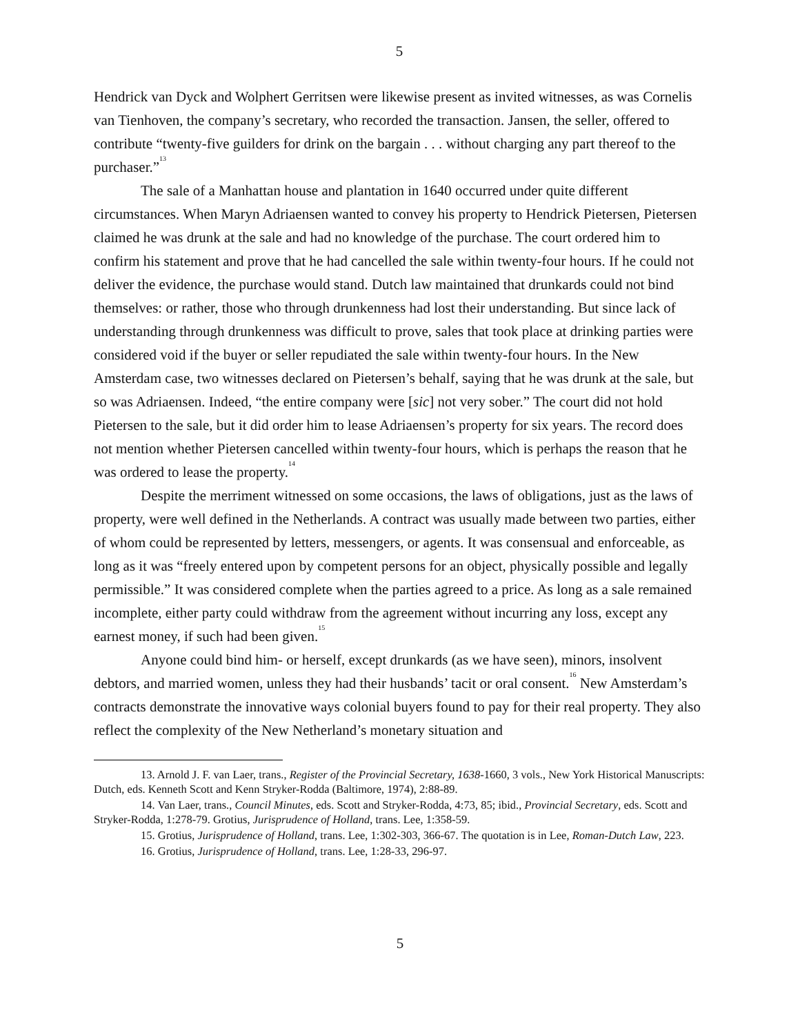5
Hendrick van Dyck and Wolphert Gerritsen were likewise present as invited witnesses, as was Cornelis van Tienhoven, the company’s secretary, who recorded the transaction. Jansen, the seller, offered to contribute “twenty-five guilders for drink on the bargain . . . without charging any part thereof to the purchaser.”<sup>13</sup>
The sale of a Manhattan house and plantation in 1640 occurred under quite different circumstances. When Maryn Adriaensen wanted to convey his property to Hendrick Pietersen, Pietersen claimed he was drunk at the sale and had no knowledge of the purchase. The court ordered him to confirm his statement and prove that he had cancelled the sale within twenty-four hours. If he could not deliver the evidence, the purchase would stand. Dutch law maintained that drunkards could not bind themselves: or rather, those who through drunkenness had lost their understanding. But since lack of understanding through drunkenness was difficult to prove, sales that took place at drinking parties were considered void if the buyer or seller repudiated the sale within twenty-four hours. In the New Amsterdam case, two witnesses declared on Pietersen’s behalf, saying that he was drunk at the sale, but so was Adriaensen. Indeed, “the entire company were [sic] not very sober.” The court did not hold Pietersen to the sale, but it did order him to lease Adriaensen’s property for six years. The record does not mention whether Pietersen cancelled within twenty-four hours, which is perhaps the reason that he was ordered to lease the property.<sup>14</sup>
Despite the merriment witnessed on some occasions, the laws of obligations, just as the laws of property, were well defined in the Netherlands. A contract was usually made between two parties, either of whom could be represented by letters, messengers, or agents. It was consensual and enforceable, as long as it was “freely entered upon by competent persons for an object, physically possible and legally permissible.” It was considered complete when the parties agreed to a price. As long as a sale remained incomplete, either party could withdraw from the agreement without incurring any loss, except any earnest money, if such had been given.<sup>15</sup>
Anyone could bind him- or herself, except drunkards (as we have seen), minors, insolvent debtors, and married women, unless they had their husbands’ tacit or oral consent.<sup>16</sup> New Amsterdam’s contracts demonstrate the innovative ways colonial buyers found to pay for their real property. They also reflect the complexity of the New Netherland’s monetary situation and
13. Arnold J. F. van Laer, trans., Register of the Provincial Secretary, 1638-1660, 3 vols., New York Historical Manuscripts: Dutch, eds. Kenneth Scott and Kenn Stryker-Rodda (Baltimore, 1974), 2:88-89.
14. Van Laer, trans., Council Minutes, eds. Scott and Stryker-Rodda, 4:73, 85; ibid., Provincial Secretary, eds. Scott and Stryker-Rodda, 1:278-79. Grotius, Jurisprudence of Holland, trans. Lee, 1:358-59.
15. Grotius, Jurisprudence of Holland, trans. Lee, 1:302-303, 366-67. The quotation is in Lee, Roman-Dutch Law, 223.
16. Grotius, Jurisprudence of Holland, trans. Lee, 1:28-33, 296-97.
5